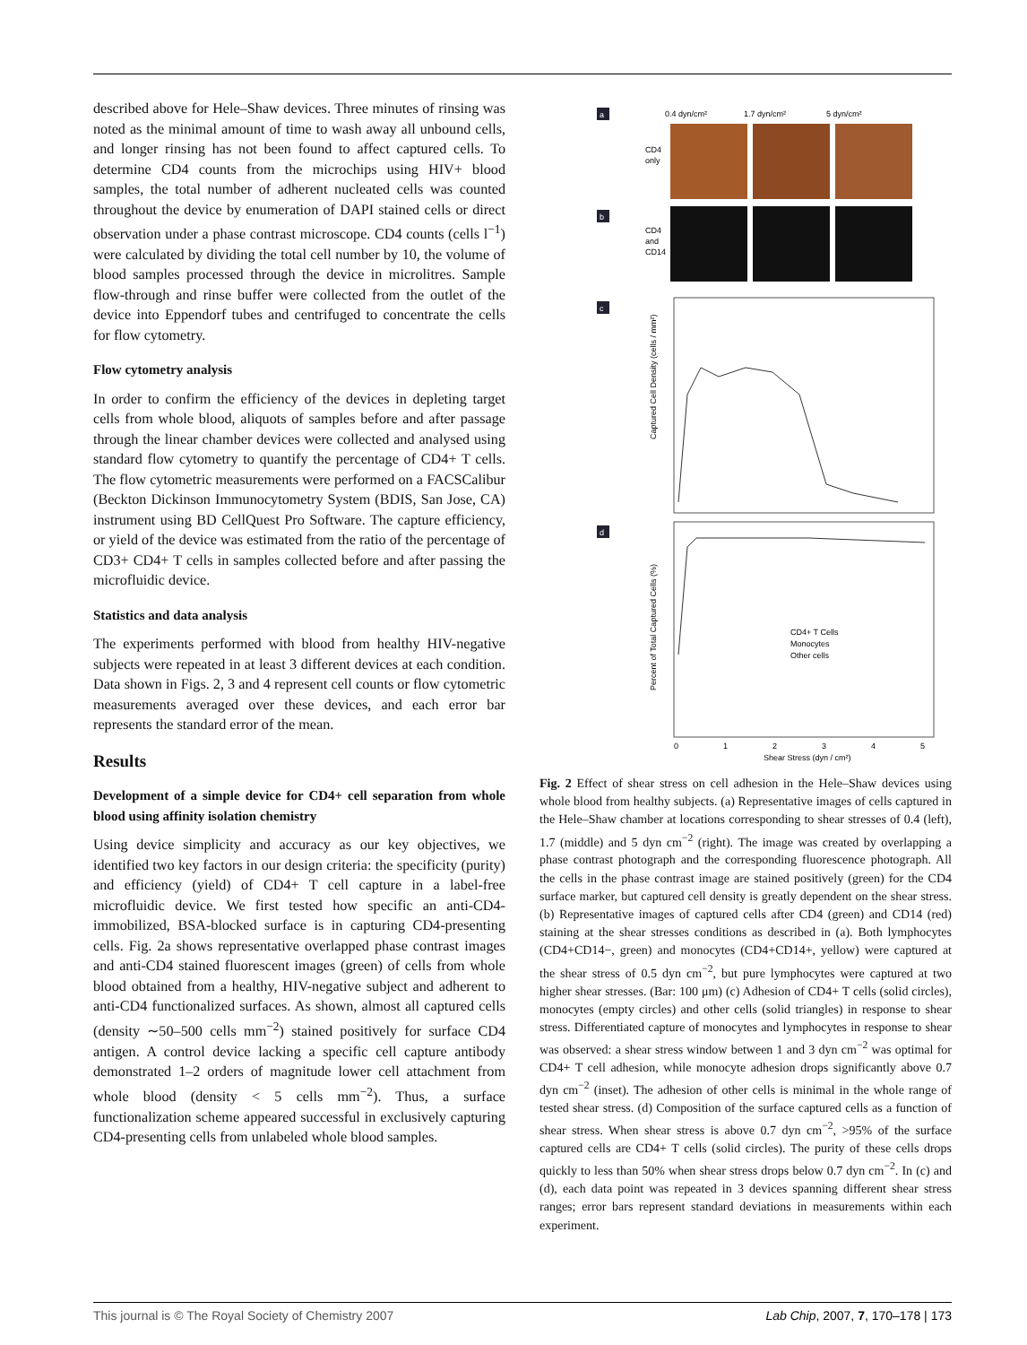described above for Hele–Shaw devices. Three minutes of rinsing was noted as the minimal amount of time to wash away all unbound cells, and longer rinsing has not been found to affect captured cells. To determine CD4 counts from the microchips using HIV+ blood samples, the total number of adherent nucleated cells was counted throughout the device by enumeration of DAPI stained cells or direct observation under a phase contrast microscope. CD4 counts (cells l<sup>−1</sup>) were calculated by dividing the total cell number by 10, the volume of blood samples processed through the device in microlitres. Sample flow-through and rinse buffer were collected from the outlet of the device into Eppendorf tubes and centrifuged to concentrate the cells for flow cytometry.
Flow cytometry analysis
In order to confirm the efficiency of the devices in depleting target cells from whole blood, aliquots of samples before and after passage through the linear chamber devices were collected and analysed using standard flow cytometry to quantify the percentage of CD4+ T cells. The flow cytometric measurements were performed on a FACSCalibur (Beckton Dickinson Immunocytometry System (BDIS, San Jose, CA) instrument using BD CellQuest Pro Software. The capture efficiency, or yield of the device was estimated from the ratio of the percentage of CD3+ CD4+ T cells in samples collected before and after passing the microfluidic device.
Statistics and data analysis
The experiments performed with blood from healthy HIV-negative subjects were repeated in at least 3 different devices at each condition. Data shown in Figs. 2, 3 and 4 represent cell counts or flow cytometric measurements averaged over these devices, and each error bar represents the standard error of the mean.
Results
Development of a simple device for CD4+ cell separation from whole blood using affinity isolation chemistry
Using device simplicity and accuracy as our key objectives, we identified two key factors in our design criteria: the specificity (purity) and efficiency (yield) of CD4+ T cell capture in a label-free microfluidic device. We first tested how specific an anti-CD4-immobilized, BSA-blocked surface is in capturing CD4-presenting cells. Fig. 2a shows representative overlapped phase contrast images and anti-CD4 stained fluorescent images (green) of cells from whole blood obtained from a healthy, HIV-negative subject and adherent to anti-CD4 functionalized surfaces. As shown, almost all captured cells (density ∼50–500 cells mm<sup>−2</sup>) stained positively for surface CD4 antigen. A control device lacking a specific cell capture antibody demonstrated 1–2 orders of magnitude lower cell attachment from whole blood (density < 5 cells mm<sup>−2</sup>). Thus, a surface functionalization scheme appeared successful in exclusively capturing CD4-presenting cells from unlabeled whole blood samples.
a
0.4 dyn/cm²
1.7 dyn/cm²
5 dyn/cm²
CD4
only
b
CD4
and
CD14
c
Captured Cell Density (cells / mm²)
d
Percent of Total Captured Cells (%)
CD4+ T Cells
Monocytes
Other cells
0
1
2
3
4
5
Shear Stress (dyn / cm²)
Fig. 2 Effect of shear stress on cell adhesion in the Hele–Shaw devices using whole blood from healthy subjects. (a) Representative images of cells captured in the Hele–Shaw chamber at locations corresponding to shear stresses of 0.4 (left), 1.7 (middle) and 5 dyn cm<sup>−2</sup> (right). The image was created by overlapping a phase contrast photograph and the corresponding fluorescence photograph. All the cells in the phase contrast image are stained positively (green) for the CD4 surface marker, but captured cell density is greatly dependent on the shear stress. (b) Representative images of captured cells after CD4 (green) and CD14 (red) staining at the shear stresses conditions as described in (a). Both lymphocytes (CD4+CD14−, green) and monocytes (CD4+CD14+, yellow) were captured at the shear stress of 0.5 dyn cm<sup>−2</sup>, but pure lymphocytes were captured at two higher shear stresses. (Bar: 100 μm) (c) Adhesion of CD4+ T cells (solid circles), monocytes (empty circles) and other cells (solid triangles) in response to shear stress. Differentiated capture of monocytes and lymphocytes in response to shear was observed: a shear stress window between 1 and 3 dyn cm<sup>−2</sup> was optimal for CD4+ T cell adhesion, while monocyte adhesion drops significantly above 0.7 dyn cm<sup>−2</sup> (inset). The adhesion of other cells is minimal in the whole range of tested shear stress. (d) Composition of the surface captured cells as a function of shear stress. When shear stress is above 0.7 dyn cm<sup>−2</sup>, >95% of the surface captured cells are CD4+ T cells (solid circles). The purity of these cells drops quickly to less than 50% when shear stress drops below 0.7 dyn cm<sup>−2</sup>. In (c) and (d), each data point was repeated in 3 devices spanning different shear stress ranges; error bars represent standard deviations in measurements within each experiment.
This journal is © The Royal Society of Chemistry 2007 Lab Chip, 2007, 7, 170–178 | 173